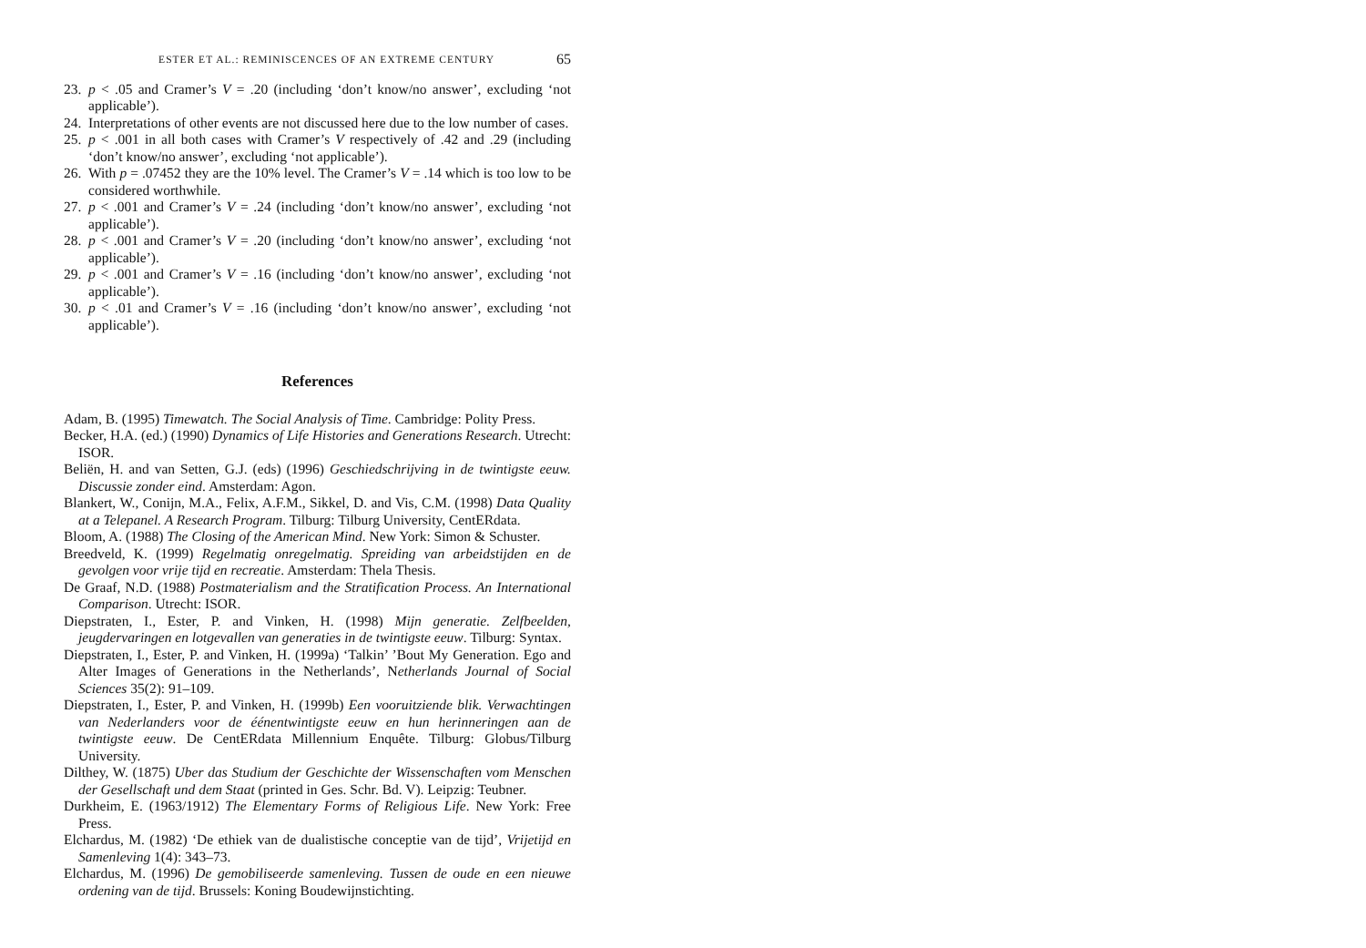ESTER ET AL.: REMINISCENCES OF AN EXTREME CENTURY 65
23. p < .05 and Cramer’s V = .20 (including ‘don’t know/no answer’, excluding ‘not applicable’).
24. Interpretations of other events are not discussed here due to the low number of cases.
25. p < .001 in all both cases with Cramer’s V respectively of .42 and .29 (including ‘don’t know/no answer’, excluding ‘not applicable’).
26. With p = .07452 they are the 10% level. The Cramer’s V = .14 which is too low to be considered worthwhile.
27. p < .001 and Cramer’s V = .24 (including ‘don’t know/no answer’, excluding ‘not applicable’).
28. p < .001 and Cramer’s V = .20 (including ‘don’t know/no answer’, excluding ‘not applicable’).
29. p < .001 and Cramer’s V = .16 (including ‘don’t know/no answer’, excluding ‘not applicable’).
30. p < .01 and Cramer’s V = .16 (including ‘don’t know/no answer’, excluding ‘not applicable’).
References
Adam, B. (1995) Timewatch. The Social Analysis of Time. Cambridge: Polity Press.
Becker, H.A. (ed.) (1990) Dynamics of Life Histories and Generations Research. Utrecht: ISOR.
Beliën, H. and van Setten, G.J. (eds) (1996) Geschiedschrijving in de twintigste eeuw. Discussie zonder eind. Amsterdam: Agon.
Blankert, W., Conijn, M.A., Felix, A.F.M., Sikkel, D. and Vis, C.M. (1998) Data Quality at a Telepanel. A Research Program. Tilburg: Tilburg University, CentERdata.
Bloom, A. (1988) The Closing of the American Mind. New York: Simon & Schuster.
Breedveld, K. (1999) Regelmatig onregelmatig. Spreiding van arbeidstijden en de gevolgen voor vrije tijd en recreatie. Amsterdam: Thela Thesis.
De Graaf, N.D. (1988) Postmaterialism and the Stratification Process. An International Comparison. Utrecht: ISOR.
Diepstraten, I., Ester, P. and Vinken, H. (1998) Mijn generatie. Zelfbeelden, jeugdervaringen en lotgevallen van generaties in de twintigste eeuw. Tilburg: Syntax.
Diepstraten, I., Ester, P. and Vinken, H. (1999a) ‘Talkin’ ’Bout My Generation. Ego and Alter Images of Generations in the Netherlands’, Netherlands Journal of Social Sciences 35(2): 91–109.
Diepstraten, I., Ester, P. and Vinken, H. (1999b) Een vooruitziende blik. Verwachtingen van Nederlanders voor de éénentwintigste eeuw en hun herinneringen aan de twintigste eeuw. De CentERdata Millennium Enquête. Tilburg: Globus/Tilburg University.
Dilthey, W. (1875) Uber das Studium der Geschichte der Wissenschaften vom Menschen der Gesellschaft und dem Staat (printed in Ges. Schr. Bd. V). Leipzig: Teubner.
Durkheim, E. (1963/1912) The Elementary Forms of Religious Life. New York: Free Press.
Elchardus, M. (1982) ‘De ethiek van de dualistische conceptie van de tijd’, Vrijetijd en Samenleving 1(4): 343–73.
Elchardus, M. (1996) De gemobiliseerde samenleving. Tussen de oude en een nieuwe ordening van de tijd. Brussels: Koning Boudewijnstichting.